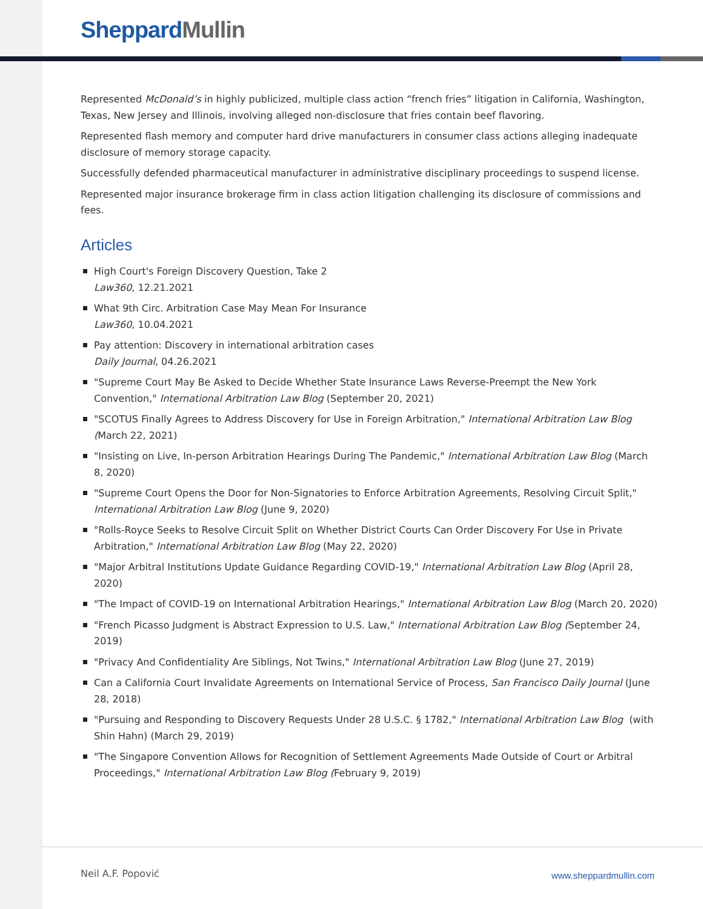Sheppard Mullin
Represented McDonald’s in highly publicized, multiple class action “french fries” litigation in California, Washington, Texas, New Jersey and Illinois, involving alleged non-disclosure that fries contain beef flavoring.
Represented flash memory and computer hard drive manufacturers in consumer class actions alleging inadequate disclosure of memory storage capacity.
Successfully defended pharmaceutical manufacturer in administrative disciplinary proceedings to suspend license.
Represented major insurance brokerage firm in class action litigation challenging its disclosure of commissions and fees.
Articles
High Court's Foreign Discovery Question, Take 2
Law360, 12.21.2021
What 9th Circ. Arbitration Case May Mean For Insurance
Law360, 10.04.2021
Pay attention: Discovery in international arbitration cases
Daily Journal, 04.26.2021
"Supreme Court May Be Asked to Decide Whether State Insurance Laws Reverse-Preempt the New York Convention," International Arbitration Law Blog (September 20, 2021)
"SCOTUS Finally Agrees to Address Discovery for Use in Foreign Arbitration," International Arbitration Law Blog (March 22, 2021)
"Insisting on Live, In-person Arbitration Hearings During The Pandemic," International Arbitration Law Blog (March 8, 2020)
"Supreme Court Opens the Door for Non-Signatories to Enforce Arbitration Agreements, Resolving Circuit Split," International Arbitration Law Blog (June 9, 2020)
"Rolls-Royce Seeks to Resolve Circuit Split on Whether District Courts Can Order Discovery For Use in Private Arbitration," International Arbitration Law Blog (May 22, 2020)
"Major Arbitral Institutions Update Guidance Regarding COVID-19," International Arbitration Law Blog (April 28, 2020)
"The Impact of COVID-19 on International Arbitration Hearings," International Arbitration Law Blog (March 20, 2020)
"French Picasso Judgment is Abstract Expression to U.S. Law," International Arbitration Law Blog (September 24, 2019)
"Privacy And Confidentiality Are Siblings, Not Twins," International Arbitration Law Blog (June 27, 2019)
Can a California Court Invalidate Agreements on International Service of Process, San Francisco Daily Journal (June 28, 2018)
"Pursuing and Responding to Discovery Requests Under 28 U.S.C. § 1782," International Arbitration Law Blog (with Shin Hahn) (March 29, 2019)
"The Singapore Convention Allows for Recognition of Settlement Agreements Made Outside of Court or Arbitral Proceedings," International Arbitration Law Blog (February 9, 2019)
Neil A.F. Popović www.sheppardmullin.com